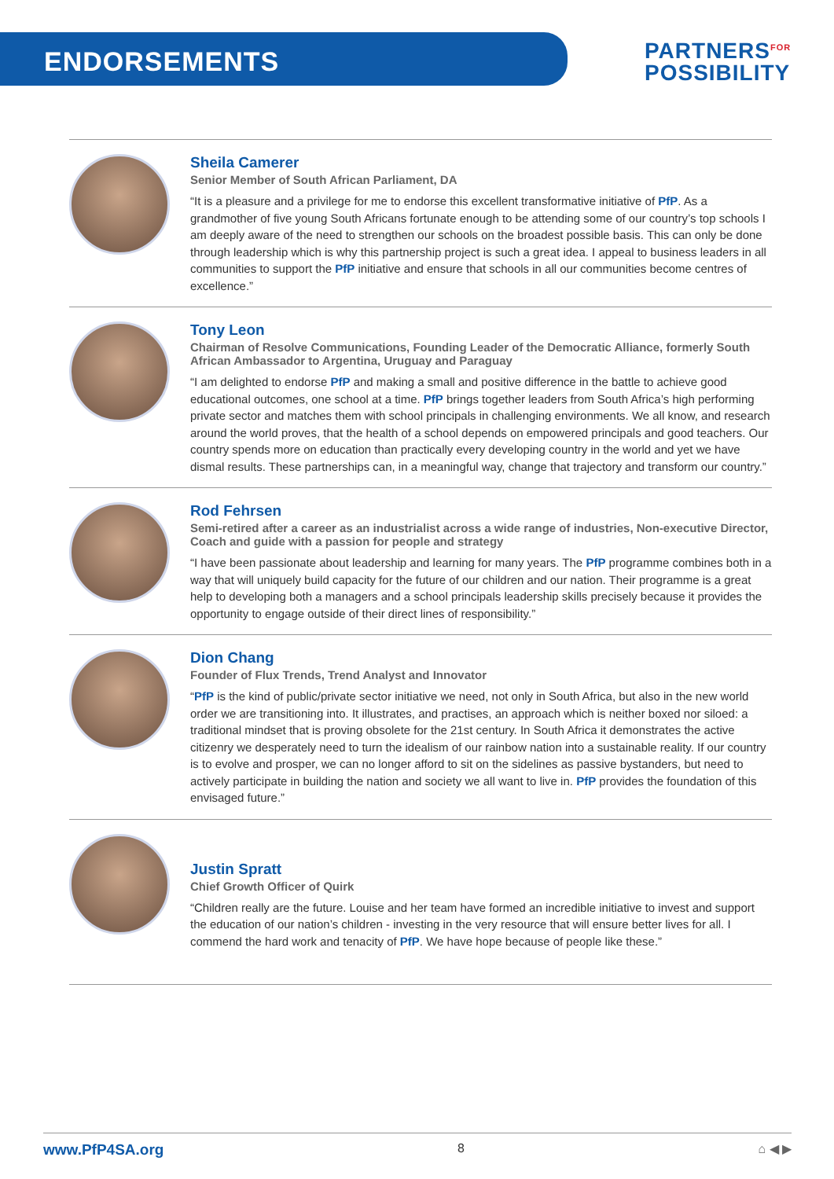ENDORSEMENTS
PARTNERS<sup>FOR</sup>
POSSIBILITY
Sheila Camerer
Senior Member of South African Parliament, DA
“It is a pleasure and a privilege for me to endorse this excellent transformative initiative of PfP. As a grandmother of five young South Africans fortunate enough to be attending some of our country’s top schools I am deeply aware of the need to strengthen our schools on the broadest possible basis. This can only be done through leadership which is why this partnership project is such a great idea. I appeal to business leaders in all communities to support the PfP initiative and ensure that schools in all our communities become centres of excellence.”
Tony Leon
Chairman of Resolve Communications, Founding Leader of the Democratic Alliance, formerly South African Ambassador to Argentina, Uruguay and Paraguay
“I am delighted to endorse PfP and making a small and positive difference in the battle to achieve good educational outcomes, one school at a time. PfP brings together leaders from South Africa’s high performing private sector and matches them with school principals in challenging environments. We all know, and research around the world proves, that the health of a school depends on empowered principals and good teachers. Our country spends more on education than practically every developing country in the world and yet we have dismal results. These partnerships can, in a meaningful way, change that trajectory and transform our country.”
Rod Fehrsen
Semi-retired after a career as an industrialist across a wide range of industries, Non-executive Director, Coach and guide with a passion for people and strategy
“I have been passionate about leadership and learning for many years. The PfP programme combines both in a way that will uniquely build capacity for the future of our children and our nation. Their programme is a great help to developing both a managers and a school principals leadership skills precisely because it provides the opportunity to engage outside of their direct lines of responsibility.”
Dion Chang
Founder of Flux Trends, Trend Analyst and Innovator
“PfP is the kind of public/private sector initiative we need, not only in South Africa, but also in the new world order we are transitioning into. It illustrates, and practises, an approach which is neither boxed nor siloed: a traditional mindset that is proving obsolete for the 21st century. In South Africa it demonstrates the active citizenry we desperately need to turn the idealism of our rainbow nation into a sustainable reality. If our country is to evolve and prosper, we can no longer afford to sit on the sidelines as passive bystanders, but need to actively participate in building the nation and society we all want to live in. PfP provides the foundation of this envisaged future.”
Justin Spratt
Chief Growth Officer of Quirk
“Children really are the future. Louise and her team have formed an incredible initiative to invest and support the education of our nation’s children - investing in the very resource that will ensure better lives for all. I commend the hard work and tenacity of PfP. We have hope because of people like these.”
www.PfP4SA.org 8 ⌂ ◀ ▶